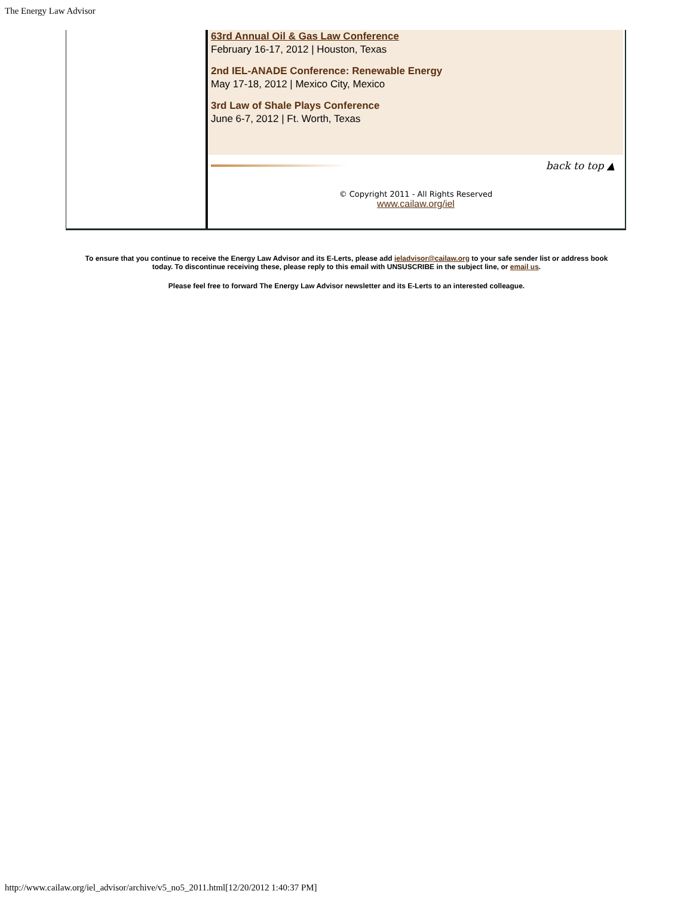The Energy Law Advisor
63rd Annual Oil & Gas Law Conference
February 16-17, 2012 | Houston, Texas
2nd IEL-ANADE Conference: Renewable Energy
May 17-18, 2012 | Mexico City, Mexico
3rd Law of Shale Plays Conference
June 6-7, 2012 | Ft. Worth, Texas
back to top ▲
© Copyright 2011 - All Rights Reserved
www.cailaw.org/iel
To ensure that you continue to receive the Energy Law Advisor and its E-Lerts, please add ieladvisor@cailaw.org to your safe sender list or address book today. To discontinue receiving these, please reply to this email with UNSUSCRIBE in the subject line, or email us.
Please feel free to forward The Energy Law Advisor newsletter and its E-Lerts to an interested colleague.
http://www.cailaw.org/iel_advisor/archive/v5_no5_2011.html[12/20/2012 1:40:37 PM]